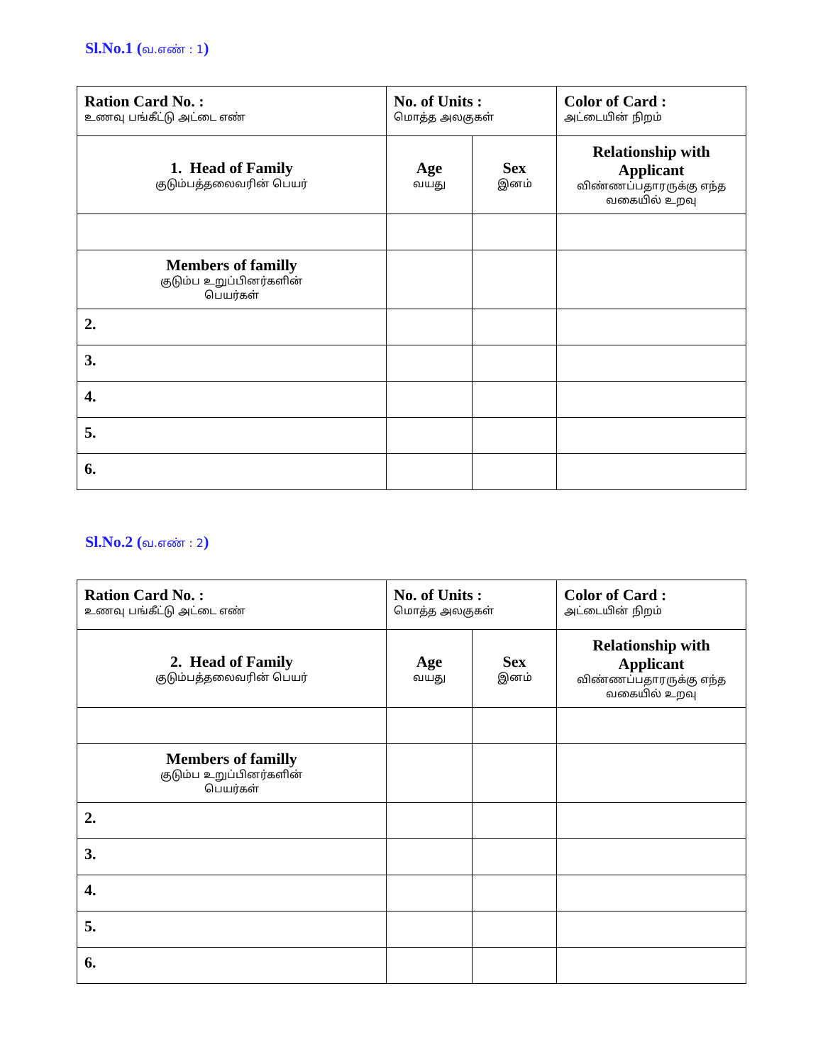Sl.No.1 (வ.எண் : 1)
| Ration Card No. : உணவு பங்கீட்டு அட்டை எண் | No. of Units : மொத்த அலகுகள் | | Color of Card : அட்டையின் நிறம் |
| 1. Head of Family குடும்பத்தலைவரின் பெயர் | Age வயது | Sex இனம் | Relationship with Applicant விண்ணப்பதாரருக்கு எந்த வகையில் உறவு |
| Members of familly குடும்ப உறுப்பினர்களின் பெயர்கள் | | | |
| 2. | | | |
| 3. | | | |
| 4. | | | |
| 5. | | | |
| 6. | | | |
Sl.No.2 (வ.எண் : 2)
| Ration Card No. : உணவு பங்கீட்டு அட்டை எண் | No. of Units : மொத்த அலகுகள் | | Color of Card : அட்டையின் நிறம் |
| 2. Head of Family குடும்பத்தலைவரின் பெயர் | Age வயது | Sex இனம் | Relationship with Applicant விண்ணப்பதாரருக்கு எந்த வகையில் உறவு |
| Members of familly குடும்ப உறுப்பினர்களின் பெயர்கள் | | | |
| 2. | | | |
| 3. | | | |
| 4. | | | |
| 5. | | | |
| 6. | | | |